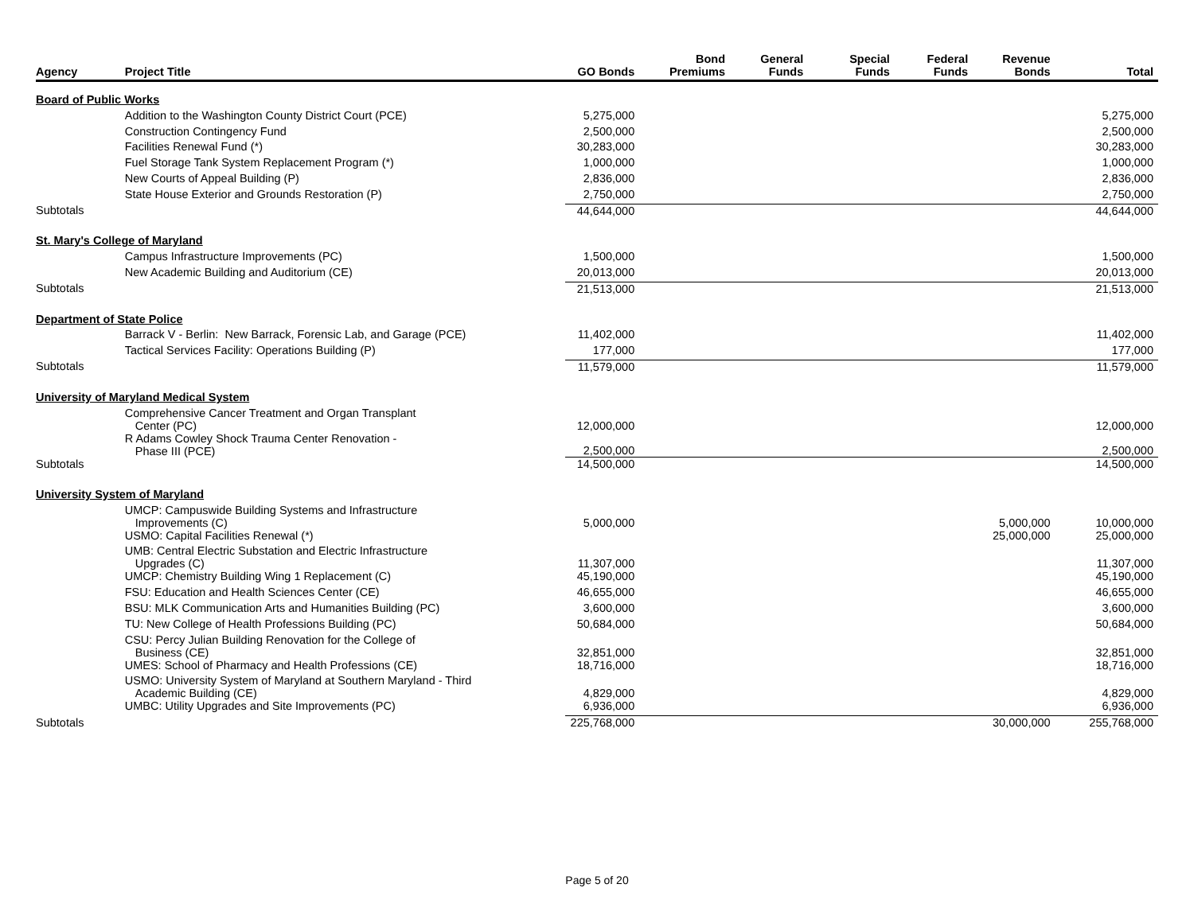| Agency | Project Title | GO Bonds | Bond Premiums | General Funds | Special Funds | Federal Funds | Revenue Bonds | Total |
| --- | --- | --- | --- | --- | --- | --- | --- | --- |
| Board of Public Works | | | | | | | | |
| | Addition to the Washington County District Court (PCE) | 5,275,000 | | | | | | 5,275,000 |
| | Construction Contingency Fund | 2,500,000 | | | | | | 2,500,000 |
| | Facilities Renewal Fund (*) | 30,283,000 | | | | | | 30,283,000 |
| | Fuel Storage Tank System Replacement Program (*) | 1,000,000 | | | | | | 1,000,000 |
| | New Courts of Appeal Building (P) | 2,836,000 | | | | | | 2,836,000 |
| | State House Exterior and Grounds Restoration (P) | 2,750,000 | | | | | | 2,750,000 |
| Subtotals | | 44,644,000 | | | | | | 44,644,000 |
| St. Mary's College of Maryland | | | | | | | | |
| | Campus Infrastructure Improvements (PC) | 1,500,000 | | | | | | 1,500,000 |
| | New Academic Building and Auditorium (CE) | 20,013,000 | | | | | | 20,013,000 |
| Subtotals | | 21,513,000 | | | | | | 21,513,000 |
| Department of State Police | | | | | | | | |
| | Barrack V - Berlin: New Barrack, Forensic Lab, and Garage (PCE) | 11,402,000 | | | | | | 11,402,000 |
| | Tactical Services Facility: Operations Building (P) | 177,000 | | | | | | 177,000 |
| Subtotals | | 11,579,000 | | | | | | 11,579,000 |
| University of Maryland Medical System | | | | | | | | |
| | Comprehensive Cancer Treatment and Organ Transplant Center (PC) | 12,000,000 | | | | | | 12,000,000 |
| | R Adams Cowley Shock Trauma Center Renovation - Phase III (PCE) | 2,500,000 | | | | | | 2,500,000 |
| Subtotals | | 14,500,000 | | | | | | 14,500,000 |
| University System of Maryland | | | | | | | | |
| | UMCP: Campuswide Building Systems and Infrastructure Improvements (C) | 5,000,000 | | | | | 5,000,000 | 10,000,000 |
| | USMO: Capital Facilities Renewal (*) | | | | | | 25,000,000 | 25,000,000 |
| | UMB: Central Electric Substation and Electric Infrastructure Upgrades (C) | 11,307,000 | | | | | | 11,307,000 |
| | UMCP: Chemistry Building Wing 1 Replacement (C) | 45,190,000 | | | | | | 45,190,000 |
| | FSU: Education and Health Sciences Center (CE) | 46,655,000 | | | | | | 46,655,000 |
| | BSU: MLK Communication Arts and Humanities Building (PC) | 3,600,000 | | | | | | 3,600,000 |
| | TU: New College of Health Professions Building (PC) | 50,684,000 | | | | | | 50,684,000 |
| | CSU: Percy Julian Building Renovation for the College of Business (CE) | 32,851,000 | | | | | | 32,851,000 |
| | UMES: School of Pharmacy and Health Professions (CE) | 18,716,000 | | | | | | 18,716,000 |
| | USMO: University System of Maryland at Southern Maryland - Third Academic Building (CE) | 4,829,000 | | | | | | 4,829,000 |
| | UMBC: Utility Upgrades and Site Improvements (PC) | 6,936,000 | | | | | | 6,936,000 |
| Subtotals | | 225,768,000 | | | | | 30,000,000 | 255,768,000 |
Page 5 of 20